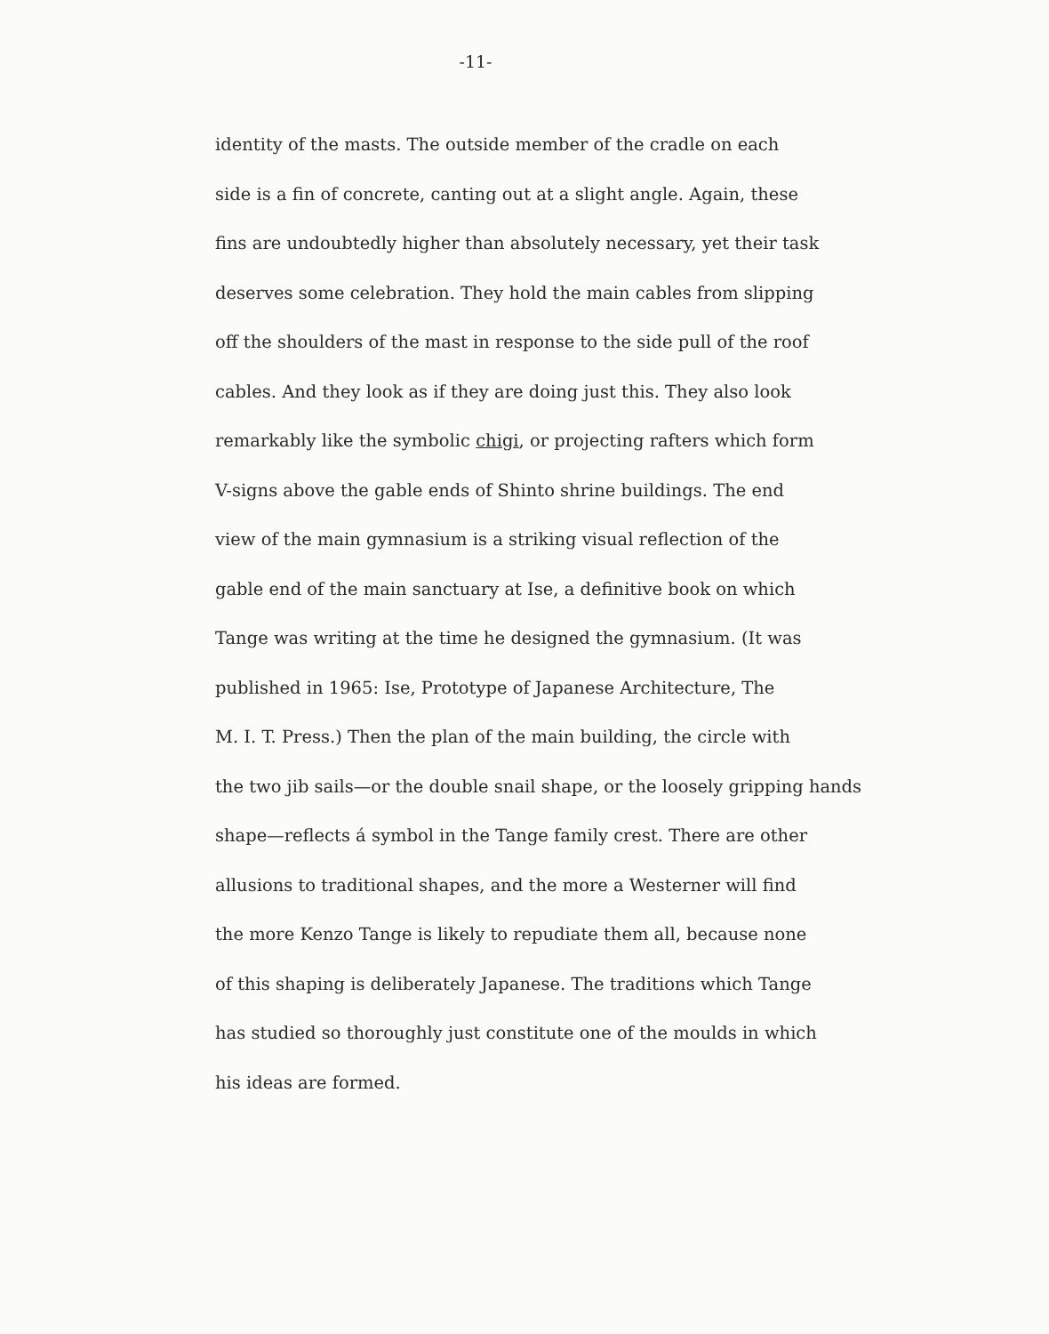-11-
identity of the masts. The outside member of the cradle on each
side is a fin of concrete, canting out at a slight angle. Again, these
fins are undoubtedly higher than absolutely necessary, yet their task
deserves some celebration. They hold the main cables from slipping
off the shoulders of the mast in response to the side pull of the roof
cables. And they look as if they are doing just this. They also look
remarkably like the symbolic chigi, or projecting rafters which form
V-signs above the gable ends of Shinto shrine buildings. The end
view of the main gymnasium is a striking visual reflection of the
gable end of the main sanctuary at Ise, a definitive book on which
Tange was writing at the time he designed the gymnasium. (It was
published in 1965: Ise, Prototype of Japanese Architecture, The
M. I. T. Press.) Then the plan of the main building, the circle with
the two jib sails—or the double snail shape, or the loosely gripping hands
shape—reflects á symbol in the Tange family crest. There are other
allusions to traditional shapes, and the more a Westerner will find
the more Kenzo Tange is likely to repudiate them all, because none
of this shaping is deliberately Japanese. The traditions which Tange
has studied so thoroughly just constitute one of the moulds in which
his ideas are formed.